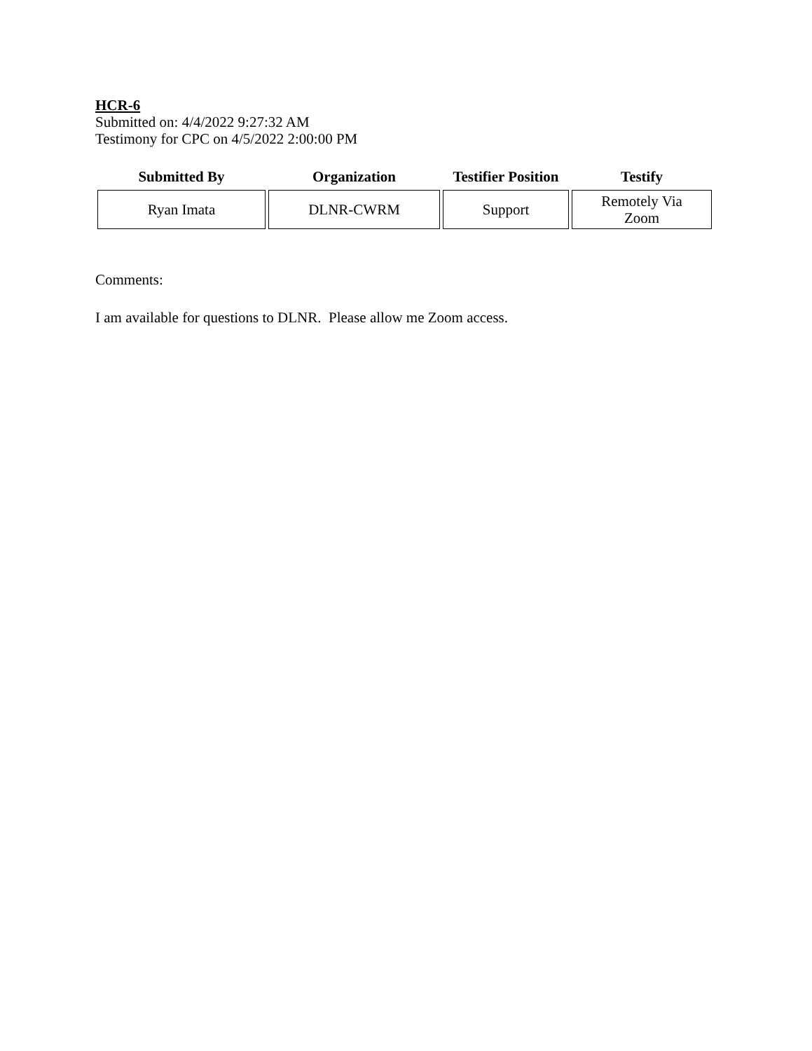HCR-6
Submitted on: 4/4/2022 9:27:32 AM
Testimony for CPC on 4/5/2022 2:00:00 PM
| Submitted By | Organization | Testifier Position | Testify |
| --- | --- | --- | --- |
| Ryan Imata | DLNR-CWRM | Support | Remotely Via Zoom |
Comments:
I am available for questions to DLNR. Please allow me Zoom access.